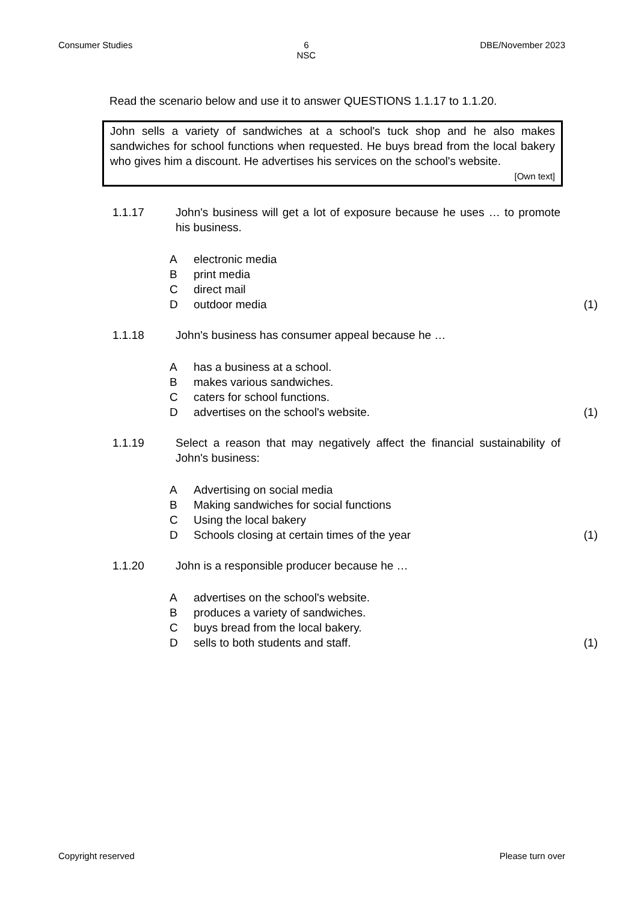Consumer Studies 6
NSC DBE/November 2023
Read the scenario below and use it to answer QUESTIONS 1.1.17 to 1.1.20.
John sells a variety of sandwiches at a school's tuck shop and he also makes sandwiches for school functions when requested. He buys bread from the local bakery who gives him a discount. He advertises his services on the school's website.
[Own text]
1.1.17 John's business will get a lot of exposure because he uses … to promote his business.
Aelectronic media
Bprint media
Cdirect mail
Doutdoor media (1)
1.1.18 John's business has consumer appeal because he …
Ahas a business at a school.
Bmakes various sandwiches.
Ccaters for school functions.
Dadvertises on the school's website. (1)
1.1.19 Select a reason that may negatively affect the financial sustainability of John's business:
A Advertising on social media
B Making sandwiches for social functions
C Using the local bakery
D Schools closing at certain times of the year (1)
1.1.20 John is a responsible producer because he …
Aadvertises on the school's website.
Bproduces a variety of sandwiches.
Cbuys bread from the local bakery.
Dsells to both students and staff. (1)
Copyright reserved Please turn over